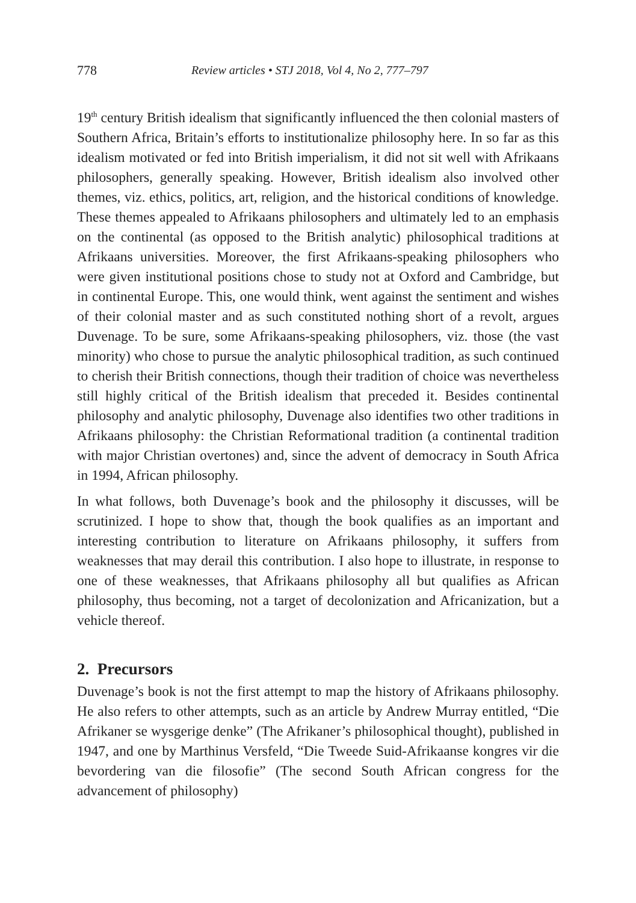778 Review articles • STJ 2018, Vol 4, No 2, 777–797
19<sup>th</sup> century British idealism that significantly influenced the then colonial masters of Southern Africa, Britain’s efforts to institutionalize philosophy here. In so far as this idealism motivated or fed into British imperialism, it did not sit well with Afrikaans philosophers, generally speaking. However, British idealism also involved other themes, viz. ethics, politics, art, religion, and the historical conditions of knowledge. These themes appealed to Afrikaans philosophers and ultimately led to an emphasis on the continental (as opposed to the British analytic) philosophical traditions at Afrikaans universities. Moreover, the first Afrikaans-speaking philosophers who were given institutional positions chose to study not at Oxford and Cambridge, but in continental Europe. This, one would think, went against the sentiment and wishes of their colonial master and as such constituted nothing short of a revolt, argues Duvenage. To be sure, some Afrikaans-speaking philosophers, viz. those (the vast minority) who chose to pursue the analytic philosophical tradition, as such continued to cherish their British connections, though their tradition of choice was nevertheless still highly critical of the British idealism that preceded it. Besides continental philosophy and analytic philosophy, Duvenage also identifies two other traditions in Afrikaans philosophy: the Christian Reformational tradition (a continental tradition with major Christian overtones) and, since the advent of democracy in South Africa in 1994, African philosophy.
In what follows, both Duvenage’s book and the philosophy it discusses, will be scrutinized. I hope to show that, though the book qualifies as an important and interesting contribution to literature on Afrikaans philosophy, it suffers from weaknesses that may derail this contribution. I also hope to illustrate, in response to one of these weaknesses, that Afrikaans philosophy all but qualifies as African philosophy, thus becoming, not a target of decolonization and Africanization, but a vehicle thereof.
2. Precursors
Duvenage’s book is not the first attempt to map the history of Afrikaans philosophy. He also refers to other attempts, such as an article by Andrew Murray entitled, “Die Afrikaner se wysgerige denke” (The Afrikaner’s philosophical thought), published in 1947, and one by Marthinus Versfeld, “Die Tweede Suid-Afrikaanse kongres vir die bevordering van die filosofie” (The second South African congress for the advancement of philosophy)